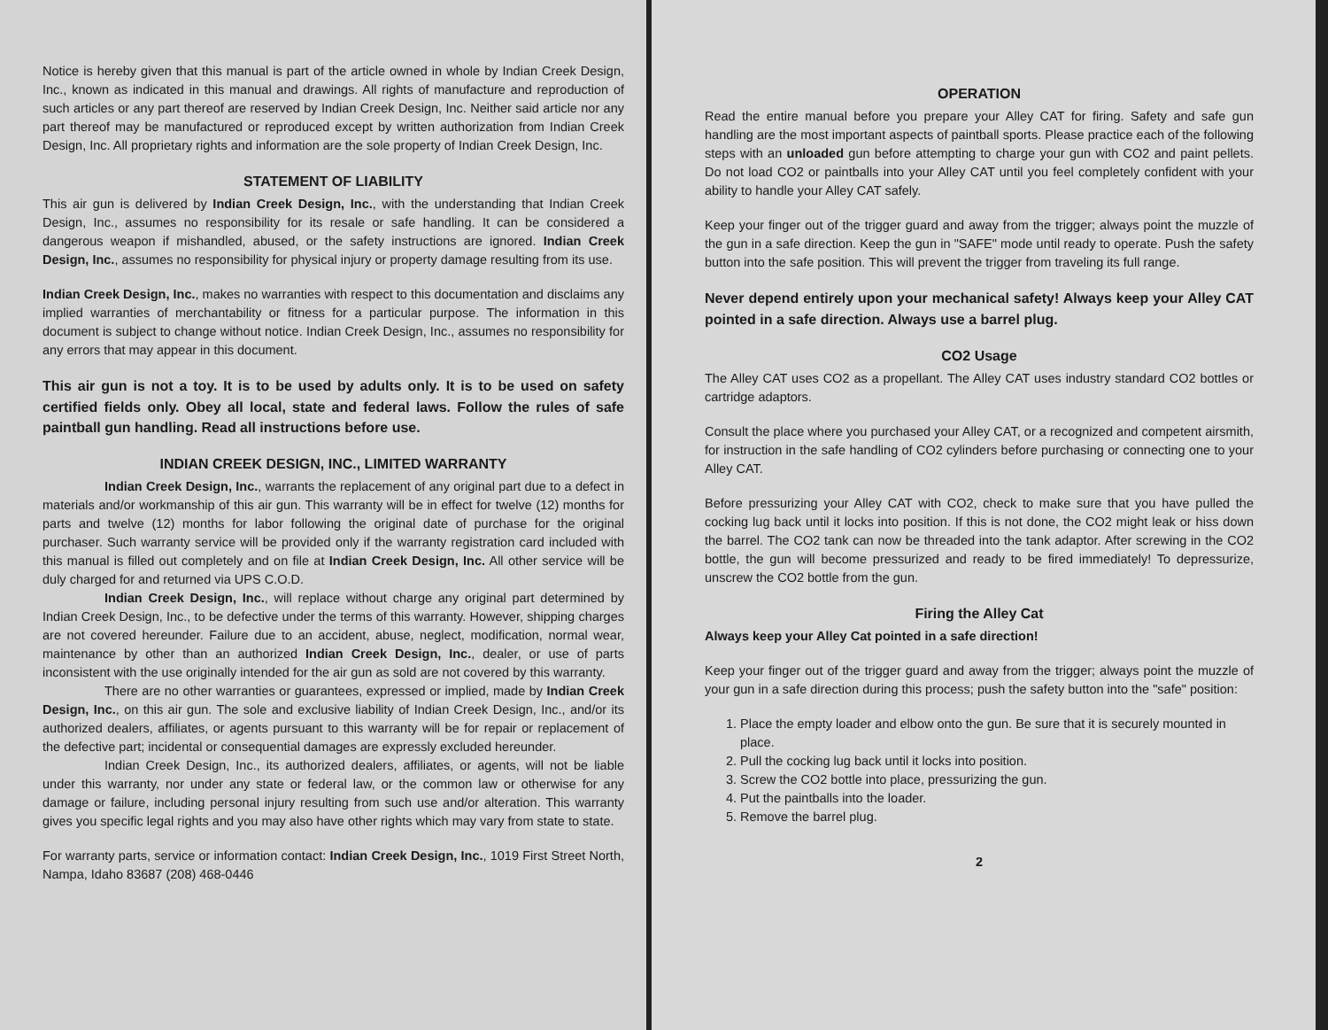Notice is hereby given that this manual is part of the article owned in whole by Indian Creek Design, Inc., known as indicated in this manual and drawings. All rights of manufacture and reproduction of such articles or any part thereof are reserved by Indian Creek Design, Inc. Neither said article nor any part thereof may be manufactured or reproduced except by written authorization from Indian Creek Design, Inc. All proprietary rights and information are the sole property of Indian Creek Design, Inc.
STATEMENT OF LIABILITY
This air gun is delivered by Indian Creek Design, Inc., with the understanding that Indian Creek Design, Inc., assumes no responsibility for its resale or safe handling. It can be considered a dangerous weapon if mishandled, abused, or the safety instructions are ignored. Indian Creek Design, Inc., assumes no responsibility for physical injury or property damage resulting from its use.
Indian Creek Design, Inc., makes no warranties with respect to this documentation and disclaims any implied warranties of merchantability or fitness for a particular purpose. The information in this document is subject to change without notice. Indian Creek Design, Inc., assumes no responsibility for any errors that may appear in this document.
This air gun is not a toy. It is to be used by adults only. It is to be used on safety certified fields only. Obey all local, state and federal laws. Follow the rules of safe paintball gun handling. Read all instructions before use.
INDIAN CREEK DESIGN, INC., LIMITED WARRANTY
Indian Creek Design, Inc., warrants the replacement of any original part due to a defect in materials and/or workmanship of this air gun. This warranty will be in effect for twelve (12) months for parts and twelve (12) months for labor following the original date of purchase for the original purchaser. Such warranty service will be provided only if the warranty registration card included with this manual is filled out completely and on file at Indian Creek Design, Inc. All other service will be duly charged for and returned via UPS C.O.D.
Indian Creek Design, Inc., will replace without charge any original part determined by Indian Creek Design, Inc., to be defective under the terms of this warranty. However, shipping charges are not covered hereunder. Failure due to an accident, abuse, neglect, modification, normal wear, maintenance by other than an authorized Indian Creek Design, Inc., dealer, or use of parts inconsistent with the use originally intended for the air gun as sold are not covered by this warranty.
There are no other warranties or guarantees, expressed or implied, made by Indian Creek Design, Inc., on this air gun. The sole and exclusive liability of Indian Creek Design, Inc., and/or its authorized dealers, affiliates, or agents pursuant to this warranty will be for repair or replacement of the defective part; incidental or consequential damages are expressly excluded hereunder.
Indian Creek Design, Inc., its authorized dealers, affiliates, or agents, will not be liable under this warranty, nor under any state or federal law, or the common law or otherwise for any damage or failure, including personal injury resulting from such use and/or alteration. This warranty gives you specific legal rights and you may also have other rights which may vary from state to state.
For warranty parts, service or information contact: Indian Creek Design, Inc., 1019 First Street North, Nampa, Idaho 83687 (208) 468-0446
OPERATION
Read the entire manual before you prepare your Alley CAT for firing. Safety and safe gun handling are the most important aspects of paintball sports. Please practice each of the following steps with an unloaded gun before attempting to charge your gun with CO2 and paint pellets. Do not load CO2 or paintballs into your Alley CAT until you feel completely confident with your ability to handle your Alley CAT safely.
Keep your finger out of the trigger guard and away from the trigger; always point the muzzle of the gun in a safe direction. Keep the gun in "SAFE" mode until ready to operate. Push the safety button into the safe position. This will prevent the trigger from traveling its full range.
Never depend entirely upon your mechanical safety! Always keep your Alley CAT pointed in a safe direction. Always use a barrel plug.
CO2 Usage
The Alley CAT uses CO2 as a propellant. The Alley CAT uses industry standard CO2 bottles or cartridge adaptors.
Consult the place where you purchased your Alley CAT, or a recognized and competent airsmith, for instruction in the safe handling of CO2 cylinders before purchasing or connecting one to your Alley CAT.
Before pressurizing your Alley CAT with CO2, check to make sure that you have pulled the cocking lug back until it locks into position. If this is not done, the CO2 might leak or hiss down the barrel. The CO2 tank can now be threaded into the tank adaptor. After screwing in the CO2 bottle, the gun will become pressurized and ready to be fired immediately! To depressurize, unscrew the CO2 bottle from the gun.
Firing the Alley Cat
Always keep your Alley Cat pointed in a safe direction!
Keep your finger out of the trigger guard and away from the trigger; always point the muzzle of your gun in a safe direction during this process; push the safety button into the "safe" position:
1. Place the empty loader and elbow onto the gun. Be sure that it is securely mounted in place.
2. Pull the cocking lug back until it locks into position.
3. Screw the CO2 bottle into place, pressurizing the gun.
4. Put the paintballs into the loader.
5. Remove the barrel plug.
2